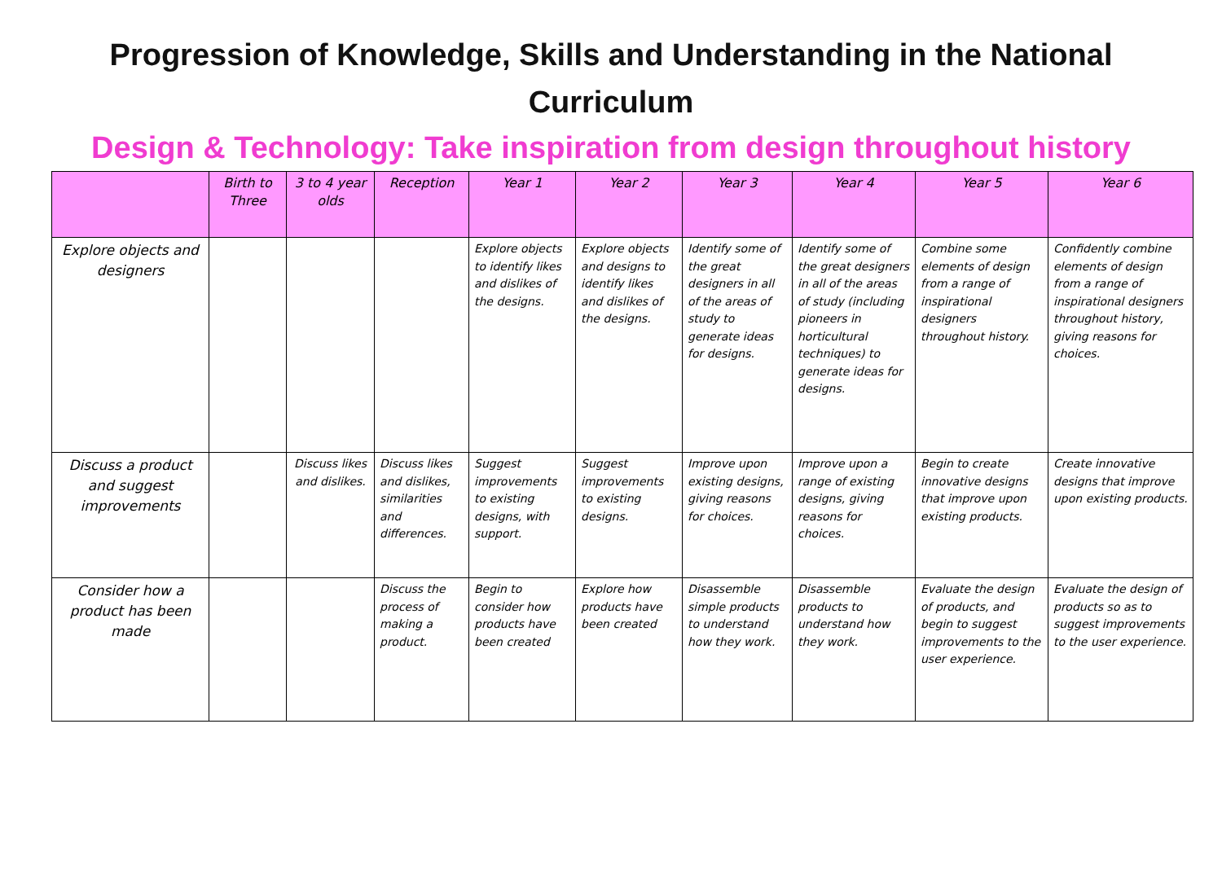Progression of Knowledge, Skills and Understanding in the National Curriculum
Design & Technology: Take inspiration from design throughout history
| | Birth to Three | 3 to 4 year olds | Reception | Year 1 | Year 2 | Year 3 | Year 4 | Year 5 | Year 6 |
| --- | --- | --- | --- | --- | --- | --- | --- | --- | --- |
| Explore objects and designers | | | | Explore objects to identify likes and dislikes of the designs. | Explore objects and designs to identify likes and dislikes of the designs. | Identify some of the great designers in all of the areas of study to generate ideas for designs. | Identify some of the great designers in all of the areas of study (including pioneers in horticultural techniques) to generate ideas for designs. | Combine some elements of design from a range of inspirational designers throughout history. | Confidently combine elements of design from a range of inspirational designers throughout history, giving reasons for choices. |
| Discuss a product and suggest improvements | | Discuss likes and dislikes. | Discuss likes and dislikes, similarities and differences. | Suggest improvements to existing designs, with support. | Suggest improvements to existing designs. | Improve upon existing designs, giving reasons for choices. | Improve upon a range of existing designs, giving reasons for choices. | Begin to create innovative designs that improve upon existing products. | Create innovative designs that improve upon existing products. |
| Consider how a product has been made | | | Discuss the process of making a product. | Begin to consider how products have been created | Explore how products have been created | Disassemble simple products to understand how they work. | Disassemble products to understand how they work. | Evaluate the design of products, and begin to suggest improvements to the user experience. | Evaluate the design of products so as to suggest improvements to the user experience. |